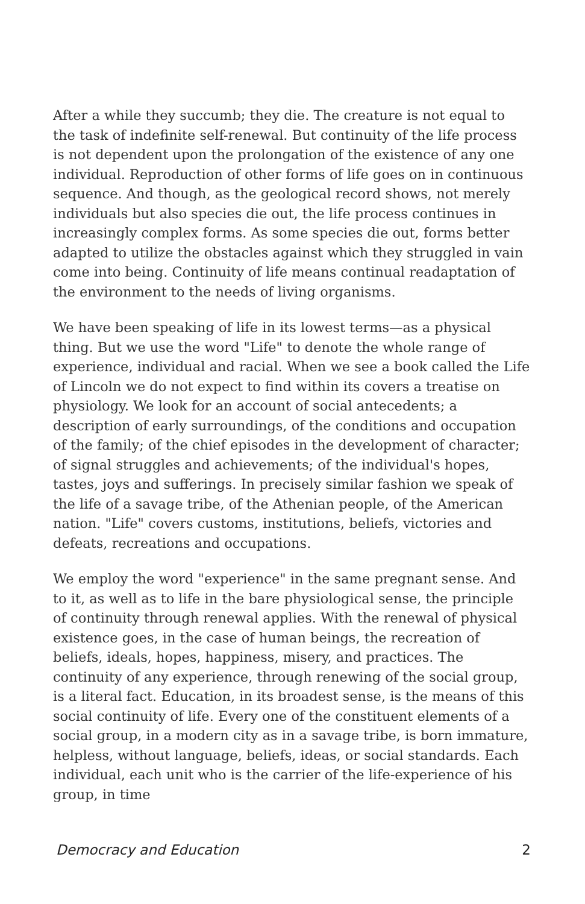After a while they succumb; they die. The creature is not equal to the task of indefinite self-renewal. But continuity of the life process is not dependent upon the prolongation of the existence of any one individual. Reproduction of other forms of life goes on in continuous sequence. And though, as the geological record shows, not merely individuals but also species die out, the life process continues in increasingly complex forms. As some species die out, forms better adapted to utilize the obstacles against which they struggled in vain come into being. Continuity of life means continual readaptation of the environment to the needs of living organisms.
We have been speaking of life in its lowest terms—as a physical thing. But we use the word "Life" to denote the whole range of experience, individual and racial. When we see a book called the Life of Lincoln we do not expect to find within its covers a treatise on physiology. We look for an account of social antecedents; a description of early surroundings, of the conditions and occupation of the family; of the chief episodes in the development of character; of signal struggles and achievements; of the individual's hopes, tastes, joys and sufferings. In precisely similar fashion we speak of the life of a savage tribe, of the Athenian people, of the American nation. "Life" covers customs, institutions, beliefs, victories and defeats, recreations and occupations.
We employ the word "experience" in the same pregnant sense. And to it, as well as to life in the bare physiological sense, the principle of continuity through renewal applies. With the renewal of physical existence goes, in the case of human beings, the recreation of beliefs, ideals, hopes, happiness, misery, and practices. The continuity of any experience, through renewing of the social group, is a literal fact. Education, in its broadest sense, is the means of this social continuity of life. Every one of the constituent elements of a social group, in a modern city as in a savage tribe, is born immature, helpless, without language, beliefs, ideas, or social standards. Each individual, each unit who is the carrier of the life-experience of his group, in time
Democracy and Education 2